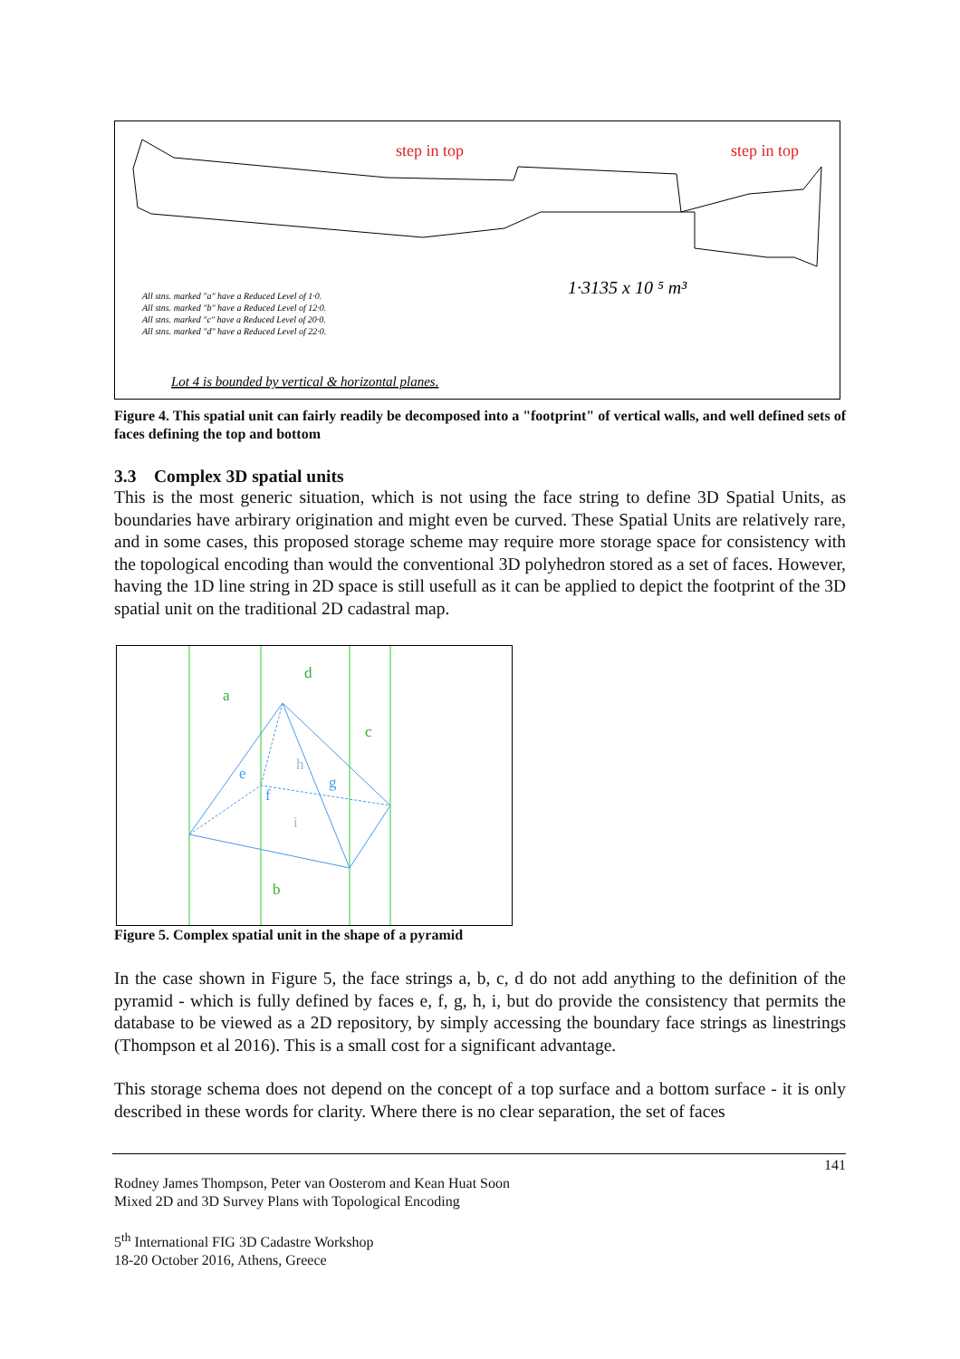step in top
step in top
1·3135 x 10 ⁵ m³
All stns. marked "a" have a Reduced Level of 1·0.
All stns. marked "b" have a Reduced Level of 12·0.
All stns. marked "c" have a Reduced Level of 20·0.
All stns. marked "d" have a Reduced Level of 22·0.
Lot 4 is bounded by vertical & horizontal planes.
Figure 4. This spatial unit can fairly readily be decomposed into a "footprint" of vertical walls, and well defined sets of faces defining the top and bottom
3.3 Complex 3D spatial units
This is the most generic situation, which is not using the face string to define 3D Spatial Units, as boundaries have arbirary origination and might even be curved. These Spatial Units are relatively rare, and in some cases, this proposed storage scheme may require more storage space for consistency with the topological encoding than would the conventional 3D polyhedron stored as a set of faces. However, having the 1D line string in 2D space is still usefull as it can be applied to depict the footprint of the 3D spatial unit on the traditional 2D cadastral map.
a
d
c
b
e
f
g
h
i
Figure 5. Complex spatial unit in the shape of a pyramid
In the case shown in Figure 5, the face strings a, b, c, d do not add anything to the definition of the pyramid - which is fully defined by faces e, f, g, h, i, but do provide the consistency that permits the database to be viewed as a 2D repository, by simply accessing the boundary face strings as linestrings (Thompson et al 2016). This is a small cost for a significant advantage.
This storage schema does not depend on the concept of a top surface and a bottom surface - it is only described in these words for clarity. Where there is no clear separation, the set of faces
141
Rodney James Thompson, Peter van Oosterom and Kean Huat Soon
Mixed 2D and 3D Survey Plans with Topological Encoding
5<sup>th</sup> International FIG 3D Cadastre Workshop
18-20 October 2016, Athens, Greece